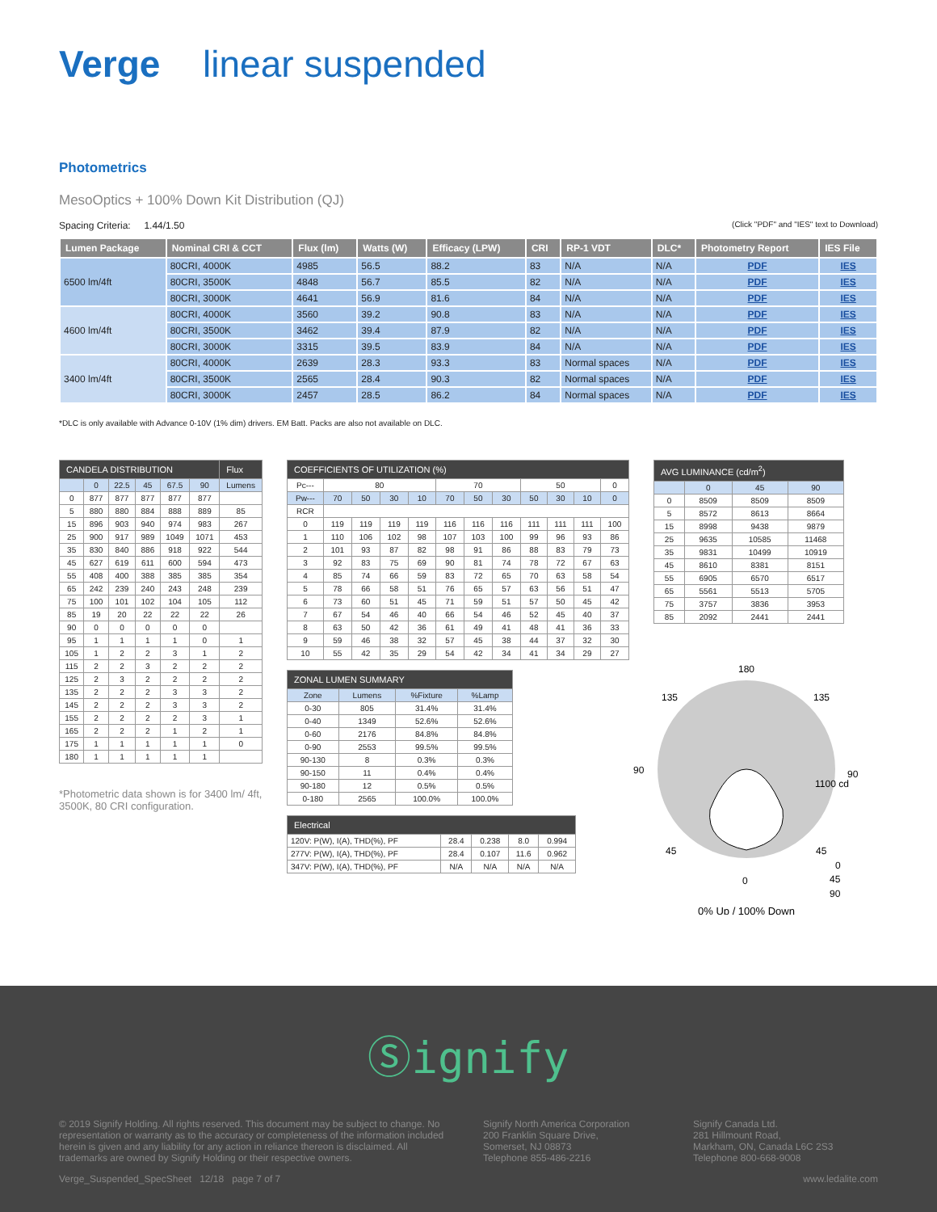Verge linear suspended
Photometrics
MesoOptics + 100% Down Kit Distribution (QJ)
Spacing Criteria: 1.44/1.50 (Click "PDF" and "IES" text to Download)
| Lumen Package | Nominal CRI & CCT | Flux (lm) | Watts (W) | Efficacy (LPW) | CRI | RP-1 VDT | DLC* | Photometry Report | IES File |
| --- | --- | --- | --- | --- | --- | --- | --- | --- | --- |
| 6500 lm/4ft | 80CRI, 4000K | 4985 | 56.5 | 88.2 | 83 | N/A | N/A | PDF | IES |
| | 80CRI, 3500K | 4848 | 56.7 | 85.5 | 82 | N/A | N/A | PDF | IES |
| | 80CRI, 3000K | 4641 | 56.9 | 81.6 | 84 | N/A | N/A | PDF | IES |
| 4600 lm/4ft | 80CRI, 4000K | 3560 | 39.2 | 90.8 | 83 | N/A | N/A | PDF | IES |
| | 80CRI, 3500K | 3462 | 39.4 | 87.9 | 82 | N/A | N/A | PDF | IES |
| | 80CRI, 3000K | 3315 | 39.5 | 83.9 | 84 | N/A | N/A | PDF | IES |
| 3400 lm/4ft | 80CRI, 4000K | 2639 | 28.3 | 93.3 | 83 | Normal spaces | N/A | PDF | IES |
| | 80CRI, 3500K | 2565 | 28.4 | 90.3 | 82 | Normal spaces | N/A | PDF | IES |
| | 80CRI, 3000K | 2457 | 28.5 | 86.2 | 84 | Normal spaces | N/A | PDF | IES |
*DLC is only available with Advance 0-10V (1% dim) drivers. EM Batt. Packs are also not available on DLC.
| CANDELA DISTRIBUTION | | | | | | Flux |
| --- | --- | --- | --- | --- | --- | --- |
| | 0 | 22.5 | 45 | 67.5 | 90 | Lumens |
| 0 | 877 | 877 | 877 | 877 | 877 | |
| 5 | 880 | 880 | 884 | 888 | 889 | 85 |
| 15 | 896 | 903 | 940 | 974 | 983 | 267 |
| 25 | 900 | 917 | 989 | 1049 | 1071 | 453 |
| 35 | 830 | 840 | 886 | 918 | 922 | 544 |
| 45 | 627 | 619 | 611 | 600 | 594 | 473 |
| 55 | 408 | 400 | 388 | 385 | 385 | 354 |
| 65 | 242 | 239 | 240 | 243 | 248 | 239 |
| 75 | 100 | 101 | 102 | 104 | 105 | 112 |
| 85 | 19 | 20 | 22 | 22 | 22 | 26 |
| 90 | 0 | 0 | 0 | 0 | 0 | |
| 95 | 1 | 1 | 1 | 1 | 0 | 1 |
| 105 | 1 | 2 | 2 | 3 | 1 | 2 |
| 115 | 2 | 2 | 3 | 2 | 2 | 2 |
| 125 | 2 | 3 | 2 | 2 | 2 | 2 |
| 135 | 2 | 2 | 2 | 3 | 3 | 2 |
| 145 | 2 | 2 | 2 | 3 | 3 | 2 |
| 155 | 2 | 2 | 2 | 2 | 3 | 1 |
| 165 | 2 | 2 | 2 | 1 | 2 | 1 |
| 175 | 1 | 1 | 1 | 1 | 1 | 0 |
| 180 | 1 | 1 | 1 | 1 | 1 | |
*Photometric data shown is for 3400 lm/ 4ft, 3500K, 80 CRI configuration.
| COEFFICIENTS OF UTILIZATION (%) | | | | | | | | | | | |
| --- | --- | --- | --- | --- | --- | --- | --- | --- | --- | --- | --- |
| Pc--- | 80 | | | | 70 | | | 50 | | | 0 |
| Pw--- | 70 | 50 | 30 | 10 | 70 | 50 | 30 | 50 | 30 | 10 | 0 |
| RCR | | | | | | | | | | | |
| 0 | 119 | 119 | 119 | 119 | 116 | 116 | 116 | 111 | 111 | 111 | 100 |
| 1 | 110 | 106 | 102 | 98 | 107 | 103 | 100 | 99 | 96 | 93 | 86 |
| 2 | 101 | 93 | 87 | 82 | 98 | 91 | 86 | 88 | 83 | 79 | 73 |
| 3 | 92 | 83 | 75 | 69 | 90 | 81 | 74 | 78 | 72 | 67 | 63 |
| 4 | 85 | 74 | 66 | 59 | 83 | 72 | 65 | 70 | 63 | 58 | 54 |
| 5 | 78 | 66 | 58 | 51 | 76 | 65 | 57 | 63 | 56 | 51 | 47 |
| 6 | 73 | 60 | 51 | 45 | 71 | 59 | 51 | 57 | 50 | 45 | 42 |
| 7 | 67 | 54 | 46 | 40 | 66 | 54 | 46 | 52 | 45 | 40 | 37 |
| 8 | 63 | 50 | 42 | 36 | 61 | 49 | 41 | 48 | 41 | 36 | 33 |
| 9 | 59 | 46 | 38 | 32 | 57 | 45 | 38 | 44 | 37 | 32 | 30 |
| 10 | 55 | 42 | 35 | 29 | 54 | 42 | 34 | 41 | 34 | 29 | 27 |
| ZONAL LUMEN SUMMARY | | | |
| --- | --- | --- | --- |
| Zone | Lumens | %Fixture | %Lamp |
| 0-30 | 805 | 31.4% | 31.4% |
| 0-40 | 1349 | 52.6% | 52.6% |
| 0-60 | 2176 | 84.8% | 84.8% |
| 0-90 | 2553 | 99.5% | 99.5% |
| 90-130 | 8 | 0.3% | 0.3% |
| 90-150 | 11 | 0.4% | 0.4% |
| 90-180 | 12 | 0.5% | 0.5% |
| 0-180 | 2565 | 100.0% | 100.0% |
| Electrical | | | | |
| --- | --- | --- | --- | --- |
| 120V: P(W), I(A), THD(%), PF | 28.4 | 0.238 | 8.0 | 0.994 |
| 277V: P(W), I(A), THD(%), PF | 28.4 | 0.107 | 11.6 | 0.962 |
| 347V: P(W), I(A), THD(%), PF | N/A | N/A | N/A | N/A |
| AVG LUMINANCE (cd/m<sup>2</sup>) | | | |
| --- | --- | --- | --- |
| | 0 | 45 | 90 |
| 0 | 8509 | 8509 | 8509 |
| 5 | 8572 | 8613 | 8664 |
| 15 | 8998 | 9438 | 9879 |
| 25 | 9635 | 10585 | 11468 |
| 35 | 9831 | 10499 | 10919 |
| 45 | 8610 | 8381 | 8151 |
| 55 | 6905 | 6570 | 6517 |
| 65 | 5561 | 5513 | 5705 |
| 75 | 3757 | 3836 | 3953 |
| 85 | 2092 | 2441 | 2441 |
180
135
135
90
90
45
45
0
1100 cd
0
45
90
0% Up / 100% Down
Ⓢignify
© 2019 Signify Holding. All rights reserved. This document may be subject to change. No representation or warranty as to the accuracy or completeness of the information included herein is given and any liability for any action in reliance thereon is disclaimed. All trademarks are owned by Signify Holding or their respective owners.
Signify North America Corporation
200 Franklin Square Drive,
Somerset, NJ 08873
Telephone 855-486-2216
Signify Canada Ltd.
281 Hillmount Road,
Markham, ON, Canada L6C 2S3
Telephone 800-668-9008
Verge_Suspended_SpecSheet 12/18 page 7 of 7 www.ledalite.com